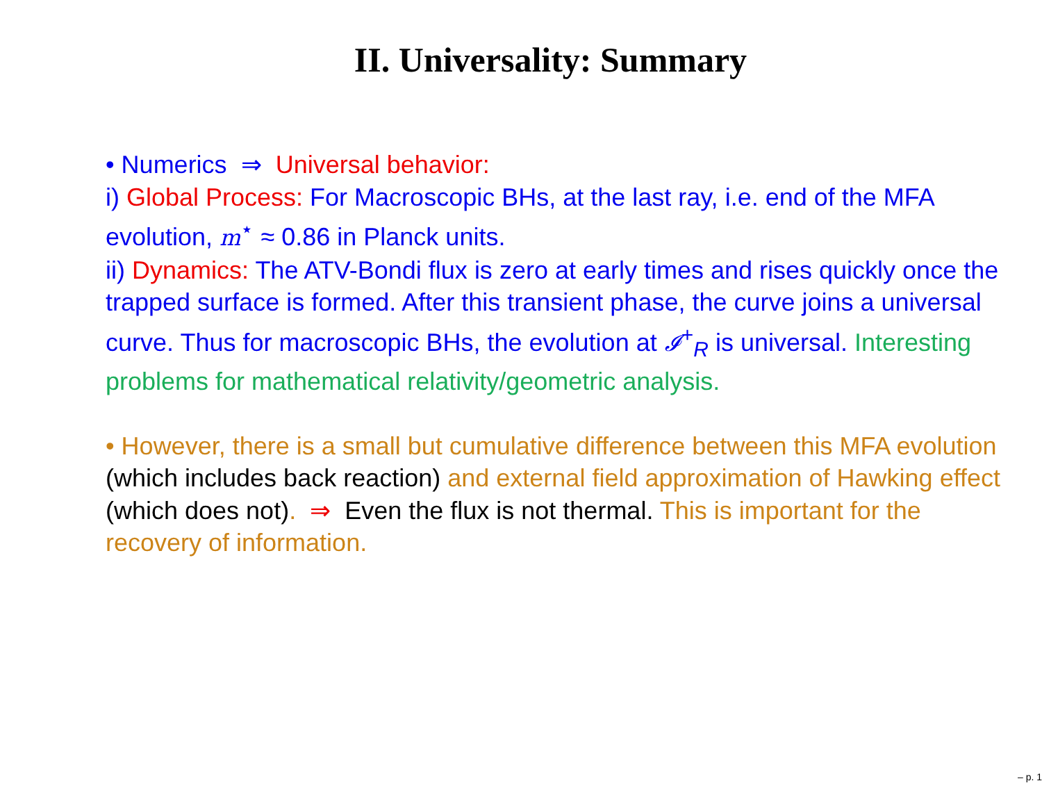II. Universality: Summary
• Numerics ⇒ Universal behavior:
i) Global Process: For Macroscopic BHs, at the last ray, i.e. end of the MFA evolution, m<sup>⋆</sup> ≈ 0.86 in Planck units.
ii) Dynamics: The ATV-Bondi flux is zero at early times and rises quickly once the trapped surface is formed. After this transient phase, the curve joins a universal curve. Thus for macroscopic BHs, the evolution at 𝓘<sup>+</sup><sub>R</sub> is universal. Interesting problems for mathematical relativity/geometric analysis.
• However, there is a small but cumulative difference between this MFA evolution (which includes back reaction) and external field approximation of Hawking effect (which does not). ⇒ Even the flux is not thermal. This is important for the recovery of information.
– p. 1